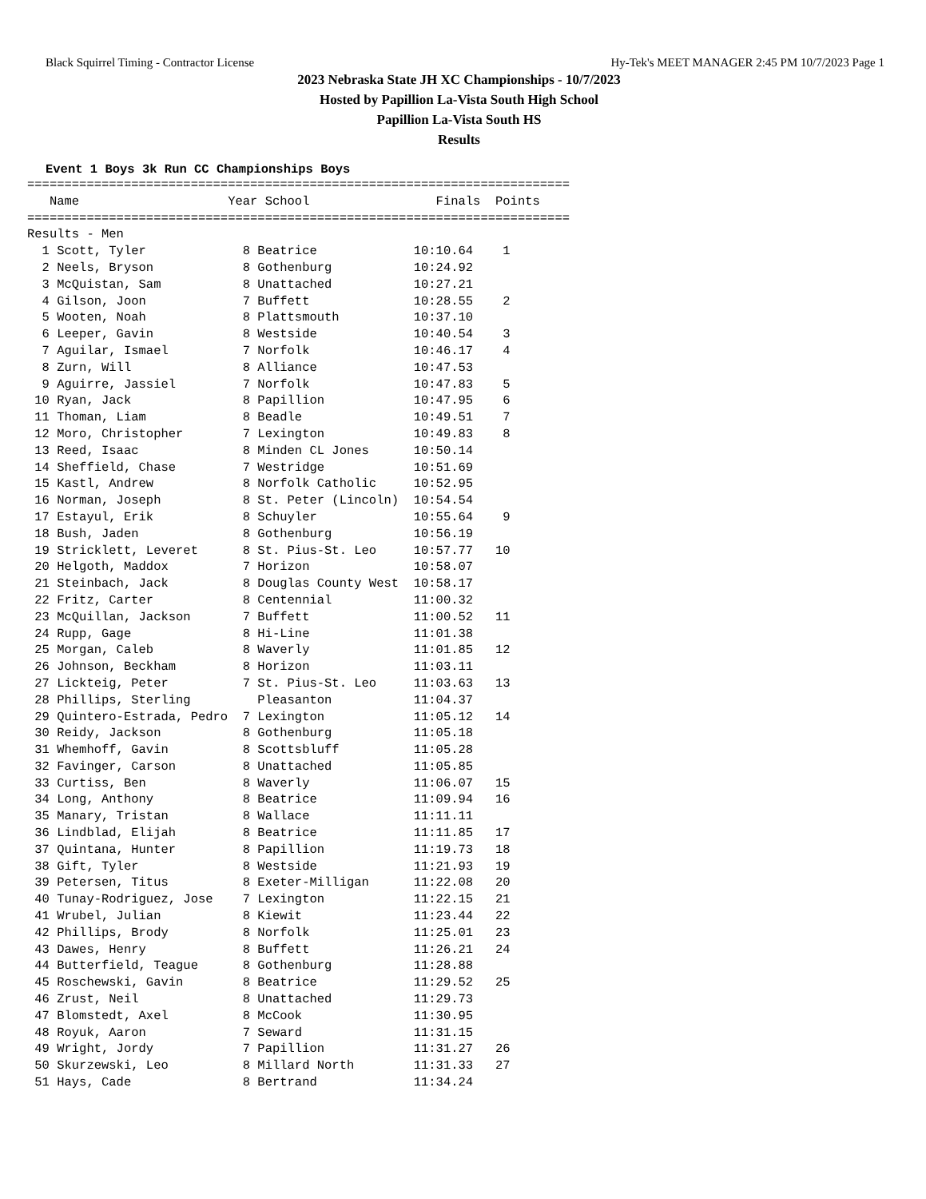Black Squirrel Timing - Contractor License Hy-Tek's MEET MANAGER 2:45 PM 10/7/2023 Page 1
2023 Nebraska State JH XC Championships - 10/7/2023
Hosted by Papillion La-Vista South High School
Papillion La-Vista South HS
Results
Event 1 Boys 3k Run CC Championships Boys
=========================================================================
   Name                    Year School                 Finals  Points
=========================================================================
Results - Men
  1 Scott, Tyler             8 Beatrice             10:10.64    1
  2 Neels, Bryson            8 Gothenburg           10:24.92
  3 McQuistan, Sam           8 Unattached           10:27.21
  4 Gilson, Joon             7 Buffett              10:28.55    2
  5 Wooten, Noah             8 Plattsmouth          10:37.10
  6 Leeper, Gavin            8 Westside             10:40.54    3
  7 Aguilar, Ismael          7 Norfolk              10:46.17    4
  8 Zurn, Will               8 Alliance             10:47.53
  9 Aguirre, Jassiel         7 Norfolk              10:47.83    5
 10 Ryan, Jack               8 Papillion            10:47.95    6
 11 Thoman, Liam             8 Beadle               10:49.51    7
 12 Moro, Christopher        7 Lexington            10:49.83    8
 13 Reed, Isaac              8 Minden CL Jones      10:50.14
 14 Sheffield, Chase         7 Westridge            10:51.69
 15 Kastl, Andrew            8 Norfolk Catholic     10:52.95
 16 Norman, Joseph           8 St. Peter (Lincoln)  10:54.54
 17 Estayul, Erik            8 Schuyler             10:55.64    9
 18 Bush, Jaden              8 Gothenburg           10:56.19
 19 Stricklett, Leveret      8 St. Pius-St. Leo     10:57.77   10
 20 Helgoth, Maddox          7 Horizon              10:58.07
 21 Steinbach, Jack          8 Douglas County West  10:58.17
 22 Fritz, Carter            8 Centennial           11:00.32
 23 McQuillan, Jackson       7 Buffett              11:00.52   11
 24 Rupp, Gage               8 Hi-Line              11:01.38
 25 Morgan, Caleb            8 Waverly              11:01.85   12
 26 Johnson, Beckham         8 Horizon              11:03.11
 27 Lickteig, Peter          7 St. Pius-St. Leo     11:03.63   13
 28 Phillips, Sterling         Pleasanton           11:04.37
 29 Quintero-Estrada, Pedro  7 Lexington            11:05.12   14
 30 Reidy, Jackson           8 Gothenburg           11:05.18
 31 Whemhoff, Gavin          8 Scottsbluff          11:05.28
 32 Favinger, Carson         8 Unattached           11:05.85
 33 Curtiss, Ben             8 Waverly              11:06.07   15
 34 Long, Anthony            8 Beatrice             11:09.94   16
 35 Manary, Tristan          8 Wallace              11:11.11
 36 Lindblad, Elijah         8 Beatrice             11:11.85   17
 37 Quintana, Hunter         8 Papillion            11:19.73   18
 38 Gift, Tyler              8 Westside             11:21.93   19
 39 Petersen, Titus          8 Exeter-Milligan      11:22.08   20
 40 Tunay-Rodriguez, Jose    7 Lexington            11:22.15   21
 41 Wrubel, Julian           8 Kiewit               11:23.44   22
 42 Phillips, Brody          8 Norfolk              11:25.01   23
 43 Dawes, Henry             8 Buffett              11:26.21   24
 44 Butterfield, Teague      8 Gothenburg           11:28.88
 45 Roschewski, Gavin        8 Beatrice             11:29.52   25
 46 Zrust, Neil              8 Unattached           11:29.73
 47 Blomstedt, Axel          8 McCook               11:30.95
 48 Royuk, Aaron             7 Seward               11:31.15
 49 Wright, Jordy            7 Papillion            11:31.27   26
 50 Skurzewski, Leo          8 Millard North        11:31.33   27
 51 Hays, Cade               8 Bertrand             11:34.24